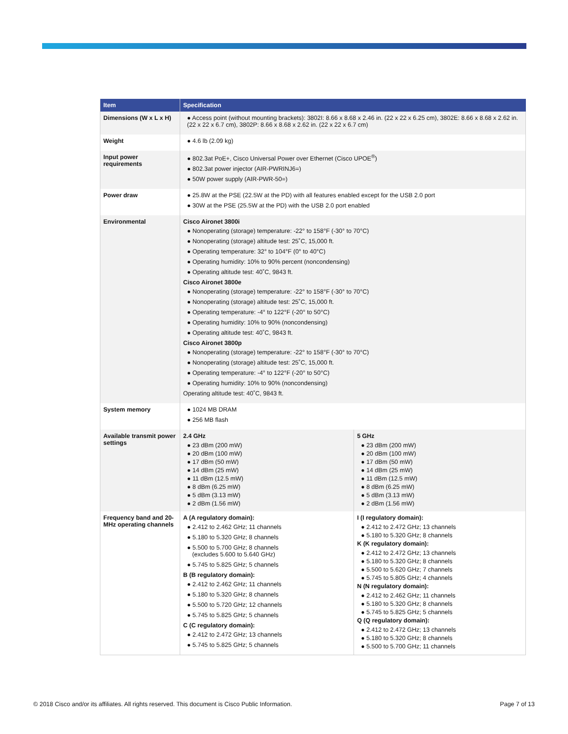| Item | Specification | |
| --- | --- | --- |
| Dimensions (W x L x H) | ● Access point (without mounting brackets): 3802I: 8.66 x 8.68 x 2.46 in. (22 x 22 x 6.25 cm), 3802E: 8.66 x 8.68 x 2.62 in. (22 x 22 x 6.7 cm), 3802P: 8.66 x 8.68 x 2.62 in. (22 x 22 x 6.7 cm) | |
| Weight | ● 4.6 lb (2.09 kg) | |
| Input power requirements | ● 802.3at PoE+, Cisco Universal Power over Ethernet (Cisco UPOE<sup>®</sup>) ● 802.3at power injector (AIR-PWRINJ6=) ● 50W power supply (AIR-PWR-50=) | |
| Power draw | ● 25.8W at the PSE (22.5W at the PD) with all features enabled except for the USB 2.0 port ● 30W at the PSE (25.5W at the PD) with the USB 2.0 port enabled | |
| Environmental | Cisco Aironet 3800i ● Nonoperating (storage) temperature: -22° to 158°F (-30° to 70°C) ● Nonoperating (storage) altitude test: 25˚C, 15,000 ft. ● Operating temperature: 32° to 104°F (0° to 40°C) ● Operating humidity: 10% to 90% percent (noncondensing) ● Operating altitude test: 40˚C, 9843 ft. Cisco Aironet 3800e ● Nonoperating (storage) temperature: -22° to 158°F (-30° to 70°C) ● Nonoperating (storage) altitude test: 25˚C, 15,000 ft. ● Operating temperature: -4° to 122°F (-20° to 50°C) ● Operating humidity: 10% to 90% (noncondensing) ● Operating altitude test: 40˚C, 9843 ft. Cisco Aironet 3800p ● Nonoperating (storage) temperature: -22° to 158°F (-30° to 70°C) ● Nonoperating (storage) altitude test: 25˚C, 15,000 ft. ● Operating temperature: -4° to 122°F (-20° to 50°C) ● Operating humidity: 10% to 90% (noncondensing) Operating altitude test: 40˚C, 9843 ft. | |
| System memory | ● 1024 MB DRAM ● 256 MB flash | |
| Available transmit power settings | 2.4 GHz ● 23 dBm (200 mW) ● 20 dBm (100 mW) ● 17 dBm (50 mW) ● 14 dBm (25 mW) ● 11 dBm (12.5 mW) ● 8 dBm (6.25 mW) ● 5 dBm (3.13 mW) ● 2 dBm (1.56 mW) | 5 GHz ● 23 dBm (200 mW) ● 20 dBm (100 mW) ● 17 dBm (50 mW) ● 14 dBm (25 mW) ● 11 dBm (12.5 mW) ● 8 dBm (6.25 mW) ● 5 dBm (3.13 mW) ● 2 dBm (1.56 mW) |
| Frequency band and 20-MHz operating channels | A (A regulatory domain): ● 2.412 to 2.462 GHz; 11 channels ● 5.180 to 5.320 GHz; 8 channels ● 5.500 to 5.700 GHz; 8 channels (excludes 5.600 to 5.640 GHz) ● 5.745 to 5.825 GHz; 5 channels B (B regulatory domain): ● 2.412 to 2.462 GHz; 11 channels ● 5.180 to 5.320 GHz; 8 channels ● 5.500 to 5.720 GHz; 12 channels ● 5.745 to 5.825 GHz; 5 channels C (C regulatory domain): ● 2.412 to 2.472 GHz; 13 channels ● 5.745 to 5.825 GHz; 5 channels | I (I regulatory domain): ● 2.412 to 2.472 GHz; 13 channels ● 5.180 to 5.320 GHz; 8 channels K (K regulatory domain): ● 2.412 to 2.472 GHz; 13 channels ● 5.180 to 5.320 GHz; 8 channels ● 5.500 to 5.620 GHz; 7 channels ● 5.745 to 5.805 GHz; 4 channels N (N regulatory domain): ● 2.412 to 2.462 GHz; 11 channels ● 5.180 to 5.320 GHz; 8 channels ● 5.745 to 5.825 GHz; 5 channels Q (Q regulatory domain): ● 2.412 to 2.472 GHz; 13 channels ● 5.180 to 5.320 GHz; 8 channels ● 5.500 to 5.700 GHz; 11 channels |
© 2018 Cisco and/or its affiliates. All rights reserved. This document is Cisco Public Information. Page 7 of 13